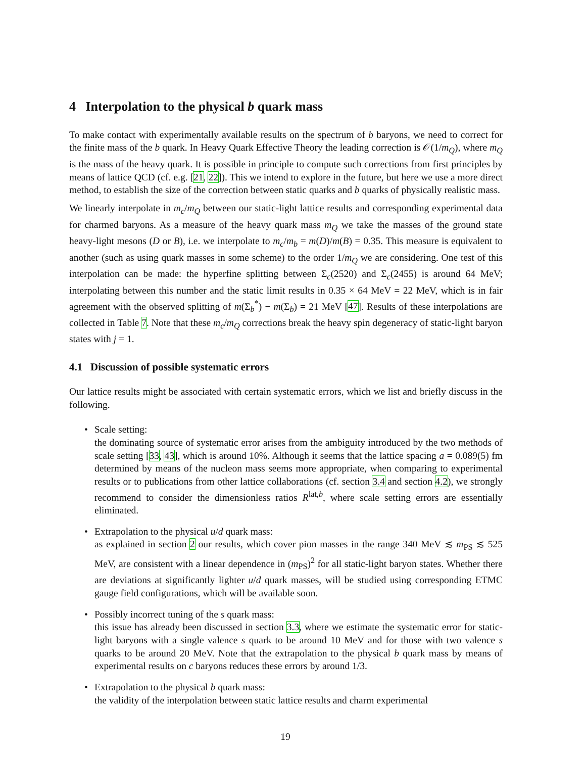4 Interpolation to the physical b quark mass
To make contact with experimentally available results on the spectrum of b baryons, we need to correct for the finite mass of the b quark. In Heavy Quark Effective Theory the leading correction is 𝒪(1/m<sub>Q</sub>), where m<sub>Q</sub> is the mass of the heavy quark. It is possible in principle to compute such corrections from first principles by means of lattice QCD (cf. e.g. [21, 22]). This we intend to explore in the future, but here we use a more direct method, to establish the size of the correction between static quarks and b quarks of physically realistic mass.
We linearly interpolate in m<sub>c</sub>/m<sub>Q</sub> between our static-light lattice results and corresponding experimental data for charmed baryons. As a measure of the heavy quark mass m<sub>Q</sub> we take the masses of the ground state heavy-light mesons (D or B), i.e. we interpolate to m<sub>c</sub>/m<sub>b</sub> = m(D)/m(B) = 0.35. This measure is equivalent to another (such as using quark masses in some scheme) to the order 1/m<sub>Q</sub> we are considering. One test of this interpolation can be made: the hyperfine splitting between Σ<sub>c</sub>(2520) and Σ<sub>c</sub>(2455) is around 64 MeV; interpolating between this number and the static limit results in 0.35 × 64 MeV = 22 MeV, which is in fair agreement with the observed splitting of m(Σ<sub>b</sub><sup>*</sup>) − m(Σ<sub>b</sub>) = 21 MeV [47]. Results of these interpolations are collected in Table 7. Note that these m<sub>c</sub>/m<sub>Q</sub> corrections break the heavy spin degeneracy of static-light baryon states with j = 1.
4.1 Discussion of possible systematic errors
Our lattice results might be associated with certain systematic errors, which we list and briefly discuss in the following.
• Scale setting:
the dominating source of systematic error arises from the ambiguity introduced by the two methods of scale setting [33, 43], which is around 10%. Although it seems that the lattice spacing a = 0.089(5) fm determined by means of the nucleon mass seems more appropriate, when comparing to experimental results or to publications from other lattice collaborations (cf. section 3.4 and section 4.2), we strongly recommend to consider the dimensionless ratios R<sup>lat,b</sup>, where scale setting errors are essentially eliminated.
• Extrapolation to the physical u/d quark mass:
as explained in section 2 our results, which cover pion masses in the range 340 MeV ≲ m<sub>PS</sub> ≲ 525 MeV, are consistent with a linear dependence in (m<sub>PS</sub>)<sup>2</sup> for all static-light baryon states. Whether there are deviations at significantly lighter u/d quark masses, will be studied using corresponding ETMC gauge field configurations, which will be available soon.
• Possibly incorrect tuning of the s quark mass:
this issue has already been discussed in section 3.3, where we estimate the systematic error for static-light baryons with a single valence s quark to be around 10 MeV and for those with two valence s quarks to be around 20 MeV. Note that the extrapolation to the physical b quark mass by means of experimental results on c baryons reduces these errors by around 1/3.
• Extrapolation to the physical b quark mass:
the validity of the interpolation between static lattice results and charm experimental
19